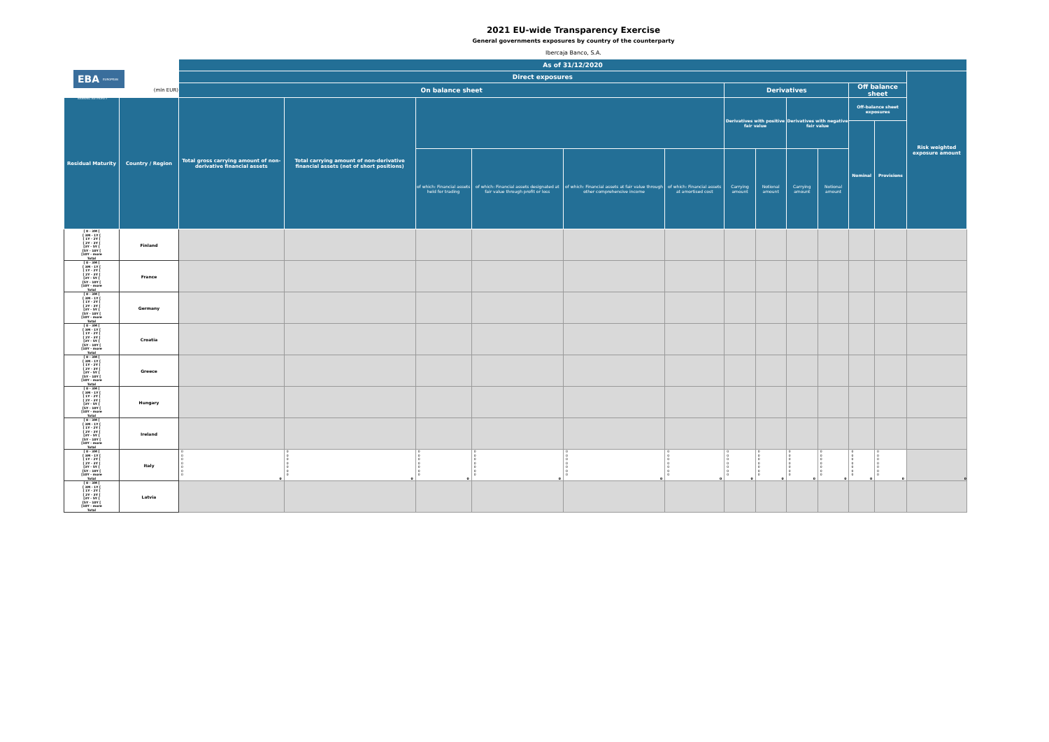EBA EUROPEAN BANKING AUTHORITY
2021 EU-wide Transparency Exercise
General governments exposures by country of the counterparty
Ibercaja Banco, S.A.
| | | As of 31/12/2020 | | | | | | | | | | | | |
| | | Direct exposures | | | | | | | | | | | | Risk weighted exposure amount |
| (mln EUR) | | On balance sheet | | | | | | Derivatives | | | | Off balance sheet | | |
| Residual Maturity | Country / Region | Total gross carrying amount of non-derivative financial assets | Total carrying amount of non-derivative financial assets (net of short positions) | | | | | Derivatives with positive fair value | | Derivatives with negative fair value | | Off-balance sheet exposures | | |
| | | | | | | | | | | | | Nominal | Provisions | |
| | | | | of which: Financial assets held for trading | of which: Financial assets designated at fair value through profit or loss | of which: Financial assets at fair value through other comprehensive income | of which: Financial assets at amortised cost | Carrying amount | Notional amount | Carrying amount | Notional amount | | | |
| [ 0 - 3M [ [ 3M - 1Y [ [ 1Y - 2Y [ [ 2Y - 3Y [ [3Y - 5Y [ [5Y - 10Y [ [10Y - more Total | Finland | | | | | | | | | | | | | |
| [ 0 - 3M [ [ 3M - 1Y [ [ 1Y - 2Y [ [ 2Y - 3Y [ [3Y - 5Y [ [5Y - 10Y [ [10Y - more Total | France | | | | | | | | | | | | | |
| [ 0 - 3M [ [ 3M - 1Y [ [ 1Y - 2Y [ [ 2Y - 3Y [ [3Y - 5Y [ [5Y - 10Y [ [10Y - more Total | Germany | | | | | | | | | | | | | |
| [ 0 - 3M [ [ 3M - 1Y [ [ 1Y - 2Y [ [ 2Y - 3Y [ [3Y - 5Y [ [5Y - 10Y [ [10Y - more Total | Croatia | | | | | | | | | | | | | |
| [ 0 - 3M [ [ 3M - 1Y [ [ 1Y - 2Y [ [ 2Y - 3Y [ [3Y - 5Y [ [5Y - 10Y [ [10Y - more Total | Greece | | | | | | | | | | | | | |
| [ 0 - 3M [ [ 3M - 1Y [ [ 1Y - 2Y [ [ 2Y - 3Y [ [3Y - 5Y [ [5Y - 10Y [ [10Y - more Total | Hungary | | | | | | | | | | | | | |
| [ 0 - 3M [ [ 3M - 1Y [ [ 1Y - 2Y [ [ 2Y - 3Y [ [3Y - 5Y [ [5Y - 10Y [ [10Y - more Total | Ireland | | | | | | | | | | | | | |
| [ 0 - 3M [ [ 3M - 1Y [ [ 1Y - 2Y [ [ 2Y - 3Y [ [3Y - 5Y [ [5Y - 10Y [ [10Y - more Total | Italy | 0 0 0 0 0 0 0 0 | 0 0 0 0 0 0 0 0 | 0 0 0 0 0 0 0 0 | 0 0 0 0 0 0 0 0 | 0 0 0 0 0 0 0 0 | 0 0 0 0 0 0 0 0 | 0 0 0 0 0 0 0 0 | 0 0 0 0 0 0 0 0 | 0 0 0 0 0 0 0 0 | 0 0 0 0 0 0 0 0 | 0 0 0 0 0 0 0 0 | 0 0 0 0 0 0 0 0 | 0 |
| [ 0 - 3M [ [ 3M - 1Y [ [ 1Y - 2Y [ [ 2Y - 3Y [ [3Y - 5Y [ [5Y - 10Y [ [10Y - more Total | Latvia | | | | | | | | | | | | | |